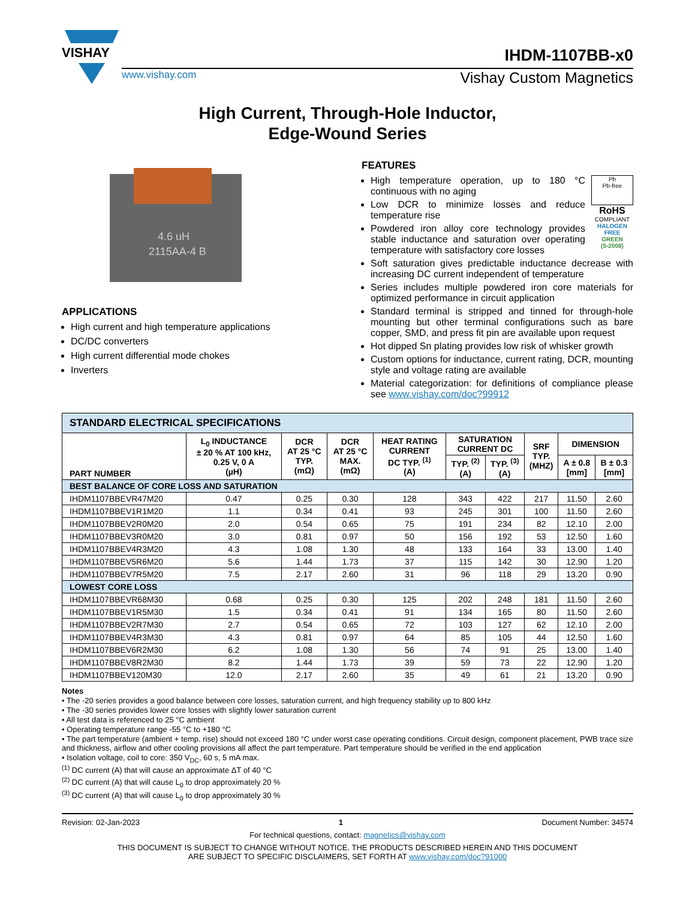VISHAY
IHDM-1107BB-x0
www.vishay.com Vishay Custom Magnetics
High Current, Through-Hole Inductor,
Edge-Wound Series
4.6 uH
2115AA-4 B
APPLICATIONS
High current and high temperature applications
DC/DC converters
High current differential mode chokes
Inverters
FEATURES
Pb
Pb-free
RoHS
COMPLIANT
HALOGEN
FREE
GREEN
(5-2008)
High temperature operation, up to 180 °C continuous with no aging
Low DCR to minimize losses and reduce temperature rise
Powdered iron alloy core technology provides stable inductance and saturation over operating temperature with satisfactory core losses
Soft saturation gives predictable inductance decrease with increasing DC current independent of temperature
Series includes multiple powdered iron core materials for optimized performance in circuit application
Standard terminal is stripped and tinned for through-hole mounting but other terminal configurations such as bare copper, SMD, and press fit pin are available upon request
Hot dipped Sn plating provides low risk of whisker growth
Custom options for inductance, current rating, DCR, mounting style and voltage rating are available
Material categorization: for definitions of compliance please see www.vishay.com/doc?99912
| STANDARD ELECTRICAL SPECIFICATIONS | | | | | | | | | |
| PART NUMBER | L<sub>0</sub> INDUCTANCE ± 20 % AT 100 kHz, 0.25 V, 0 A (µH) | DCR AT 25 °C TYP. (mΩ) | DCR AT 25 °C MAX. (mΩ) | HEAT RATING CURRENT DC TYP. <sup>(1)</sup> (A) | SATURATION CURRENT DC | | SRF TYP. (MHZ) | DIMENSION | |
| | | | | | TYP. <sup>(2)</sup> (A) | TYP. <sup>(3)</sup> (A) | | A ± 0.8 [mm] | B ± 0.3 [mm] |
| BEST BALANCE OF CORE LOSS AND SATURATION | | | | | | | | | |
| IHDM1107BBEVR47M20 | 0.47 | 0.25 | 0.30 | 128 | 343 | 422 | 217 | 11.50 | 2.60 |
| IHDM1107BBEV1R1M20 | 1.1 | 0.34 | 0.41 | 93 | 245 | 301 | 100 | 11.50 | 2.60 |
| IHDM1107BBEV2R0M20 | 2.0 | 0.54 | 0.65 | 75 | 191 | 234 | 82 | 12.10 | 2.00 |
| IHDM1107BBEV3R0M20 | 3.0 | 0.81 | 0.97 | 50 | 156 | 192 | 53 | 12.50 | 1.60 |
| IHDM1107BBEV4R3M20 | 4.3 | 1.08 | 1.30 | 48 | 133 | 164 | 33 | 13.00 | 1.40 |
| IHDM1107BBEV5R6M20 | 5.6 | 1.44 | 1.73 | 37 | 115 | 142 | 30 | 12.90 | 1.20 |
| IHDM1107BBEV7R5M20 | 7.5 | 2.17 | 2.60 | 31 | 96 | 118 | 29 | 13.20 | 0.90 |
| LOWEST CORE LOSS | | | | | | | | | |
| IHDM1107BBEVR68M30 | 0.68 | 0.25 | 0.30 | 125 | 202 | 248 | 181 | 11.50 | 2.60 |
| IHDM1107BBEV1R5M30 | 1.5 | 0.34 | 0.41 | 91 | 134 | 165 | 80 | 11.50 | 2.60 |
| IHDM1107BBEV2R7M30 | 2.7 | 0.54 | 0.65 | 72 | 103 | 127 | 62 | 12.10 | 2.00 |
| IHDM1107BBEV4R3M30 | 4.3 | 0.81 | 0.97 | 64 | 85 | 105 | 44 | 12.50 | 1.60 |
| IHDM1107BBEV6R2M30 | 6.2 | 1.08 | 1.30 | 56 | 74 | 91 | 25 | 13.00 | 1.40 |
| IHDM1107BBEV8R2M30 | 8.2 | 1.44 | 1.73 | 39 | 59 | 73 | 22 | 12.90 | 1.20 |
| IHDM1107BBEV120M30 | 12.0 | 2.17 | 2.60 | 35 | 49 | 61 | 21 | 13.20 | 0.90 |
Notes
• The -20 series provides a good balance between core losses, saturation current, and high frequency stability up to 800 kHz
• The -30 series provides lower core losses with slightly lower saturation current
• All test data is referenced to 25 °C ambient
• Operating temperature range -55 °C to +180 °C
• The part temperature (ambient + temp. rise) should not exceed 180 °C under worst case operating conditions. Circuit design, component placement, PWB trace size and thickness, airflow and other cooling provisions all affect the part temperature. Part temperature should be verified in the end application
• Isolation voltage, coil to core: 350 V<sub>DC</sub>, 60 s, 5 mA max.
<sup>(1)</sup> DC current (A) that will cause an approximate ΔT of 40 °C
<sup>(2)</sup> DC current (A) that will cause L<sub>0</sub> to drop approximately 20 %
<sup>(3)</sup> DC current (A) that will cause L<sub>0</sub> to drop approximately 30 %
Revision: 02-Jan-2023 1 Document Number: 34574
For technical questions, contact: magnetics@vishay.com
THIS DOCUMENT IS SUBJECT TO CHANGE WITHOUT NOTICE. THE PRODUCTS DESCRIBED HEREIN AND THIS DOCUMENT
ARE SUBJECT TO SPECIFIC DISCLAIMERS, SET FORTH AT www.vishay.com/doc?91000